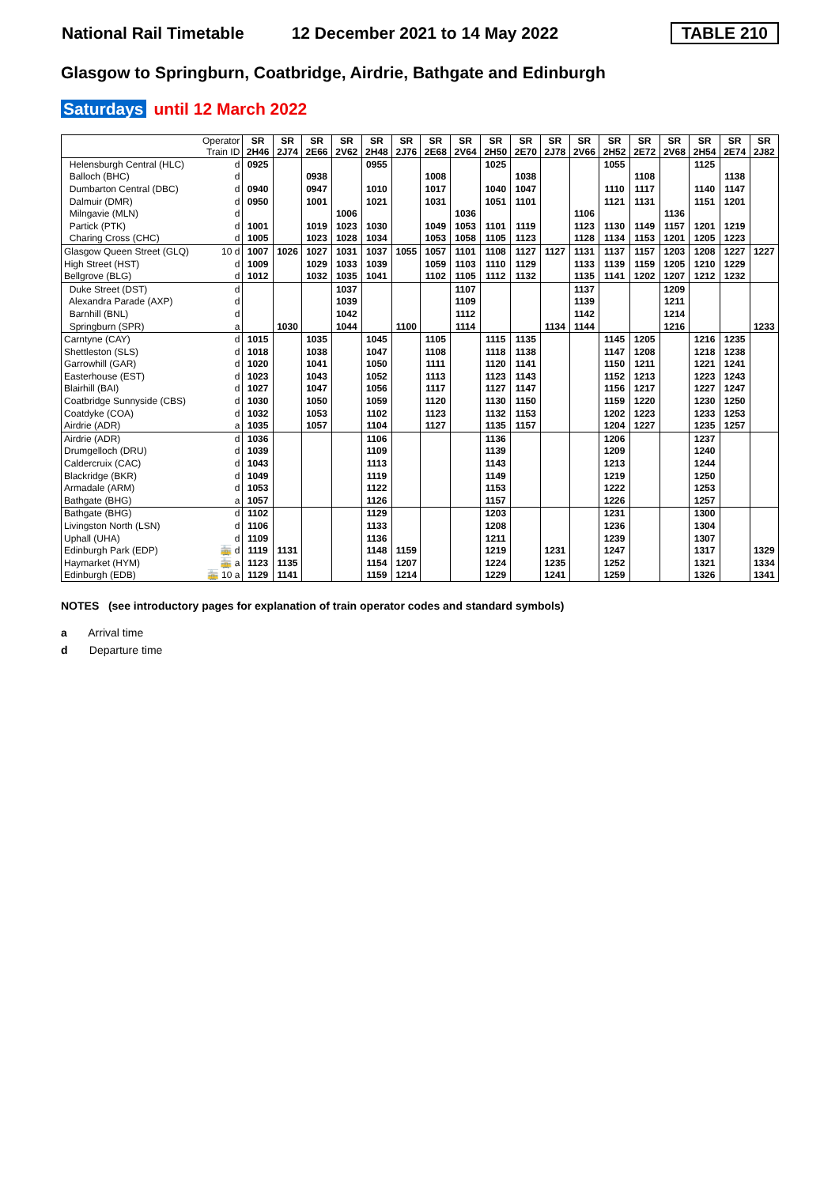National Rail Timetable 12 December 2021 to 14 May 2022 TABLE 210
Glasgow to Springburn, Coatbridge, Airdrie, Bathgate and Edinburgh
Saturdays until 12 March 2022
| Operator Train ID | | SR 2H46 | SR 2J74 | SR 2E66 | SR 2V62 | SR 2H48 | SR 2J76 | SR 2E68 | SR 2V64 | SR 2H50 | SR 2E70 | SR 2J78 | SR 2V66 | SR 2H52 | SR 2E72 | SR 2V68 | SR 2H54 | SR 2E74 | SR 2J82 |
| Helensburgh Central (HLC) | d | 0925 | | | | 0955 | | | | 1025 | | | | 1055 | | | 1125 | | |
| Balloch (BHC) | d | | | 0938 | | | | 1008 | | | 1038 | | | | 1108 | | | 1138 | |
| Dumbarton Central (DBC) | d | 0940 | | 0947 | | 1010 | | 1017 | | 1040 | 1047 | | | 1110 | 1117 | | 1140 | 1147 | |
| Dalmuir (DMR) | d | 0950 | | 1001 | | 1021 | | 1031 | | 1051 | 1101 | | | 1121 | 1131 | | 1151 | 1201 | |
| Milngavie (MLN) | d | | | | 1006 | | | | 1036 | | | | 1106 | | | 1136 | | | |
| Partick (PTK) | d | 1001 | | 1019 | 1023 | 1030 | | 1049 | 1053 | 1101 | 1119 | | 1123 | 1130 | 1149 | 1157 | 1201 | 1219 | |
| Charing Cross (CHC) | d | 1005 | | 1023 | 1028 | 1034 | | 1053 | 1058 | 1105 | 1123 | | 1128 | 1134 | 1153 | 1201 | 1205 | 1223 | |
| Glasgow Queen Street (GLQ) | 10 d | 1007 | 1026 | 1027 | 1031 | 1037 | 1055 | 1057 | 1101 | 1108 | 1127 | 1127 | 1131 | 1137 | 1157 | 1203 | 1208 | 1227 | 1227 |
| High Street (HST) | d | 1009 | | 1029 | 1033 | 1039 | | 1059 | 1103 | 1110 | 1129 | | 1133 | 1139 | 1159 | 1205 | 1210 | 1229 | |
| Bellgrove (BLG) | d | 1012 | | 1032 | 1035 | 1041 | | 1102 | 1105 | 1112 | 1132 | | 1135 | 1141 | 1202 | 1207 | 1212 | 1232 | |
| Duke Street (DST) | d | | | | 1037 | | | | 1107 | | | | 1137 | | | 1209 | | | |
| Alexandra Parade (AXP) | d | | | | 1039 | | | | 1109 | | | | 1139 | | | 1211 | | | |
| Barnhill (BNL) | d | | | | 1042 | | | | 1112 | | | | 1142 | | | 1214 | | | |
| Springburn (SPR) | a | | 1030 | | 1044 | | 1100 | | 1114 | | | 1134 | 1144 | | | 1216 | | | 1233 |
| Carntyne (CAY) | d | 1015 | | 1035 | | 1045 | | 1105 | | 1115 | 1135 | | | 1145 | 1205 | | 1216 | 1235 | |
| Shettleston (SLS) | d | 1018 | | 1038 | | 1047 | | 1108 | | 1118 | 1138 | | | 1147 | 1208 | | 1218 | 1238 | |
| Garrowhill (GAR) | d | 1020 | | 1041 | | 1050 | | 1111 | | 1120 | 1141 | | | 1150 | 1211 | | 1221 | 1241 | |
| Easterhouse (EST) | d | 1023 | | 1043 | | 1052 | | 1113 | | 1123 | 1143 | | | 1152 | 1213 | | 1223 | 1243 | |
| Blairhill (BAI) | d | 1027 | | 1047 | | 1056 | | 1117 | | 1127 | 1147 | | | 1156 | 1217 | | 1227 | 1247 | |
| Coatbridge Sunnyside (CBS) | d | 1030 | | 1050 | | 1059 | | 1120 | | 1130 | 1150 | | | 1159 | 1220 | | 1230 | 1250 | |
| Coatdyke (COA) | d | 1032 | | 1053 | | 1102 | | 1123 | | 1132 | 1153 | | | 1202 | 1223 | | 1233 | 1253 | |
| Airdrie (ADR) | a | 1035 | | 1057 | | 1104 | | 1127 | | 1135 | 1157 | | | 1204 | 1227 | | 1235 | 1257 | |
| Airdrie (ADR) | d | 1036 | | | | 1106 | | | | 1136 | | | | 1206 | | | 1237 | | |
| Drumgelloch (DRU) | d | 1039 | | | | 1109 | | | | 1139 | | | | 1209 | | | 1240 | | |
| Caldercruix (CAC) | d | 1043 | | | | 1113 | | | | 1143 | | | | 1213 | | | 1244 | | |
| Blackridge (BKR) | d | 1049 | | | | 1119 | | | | 1149 | | | | 1219 | | | 1250 | | |
| Armadale (ARM) | d | 1053 | | | | 1122 | | | | 1153 | | | | 1222 | | | 1253 | | |
| Bathgate (BHG) | a | 1057 | | | | 1126 | | | | 1157 | | | | 1226 | | | 1257 | | |
| Bathgate (BHG) | d | 1102 | | | | 1129 | | | | 1203 | | | | 1231 | | | 1300 | | |
| Livingston North (LSN) | d | 1106 | | | | 1133 | | | | 1208 | | | | 1236 | | | 1304 | | |
| Uphall (UHA) | d | 1109 | | | | 1136 | | | | 1211 | | | | 1239 | | | 1307 | | |
| Edinburgh Park (EDP) | 🚋 d | 1119 | 1131 | | | 1148 | 1159 | | | 1219 | | 1231 | | 1247 | | | 1317 | | 1329 |
| Haymarket (HYM) | 🚋 a | 1123 | 1135 | | | 1154 | 1207 | | | 1224 | | 1235 | | 1252 | | | 1321 | | 1334 |
| Edinburgh (EDB) | 🚋 10 a | 1129 | 1141 | | | 1159 | 1214 | | | 1229 | | 1241 | | 1259 | | | 1326 | | 1341 |
NOTES (see introductory pages for explanation of train operator codes and standard symbols)
a Arrival time
d Departure time